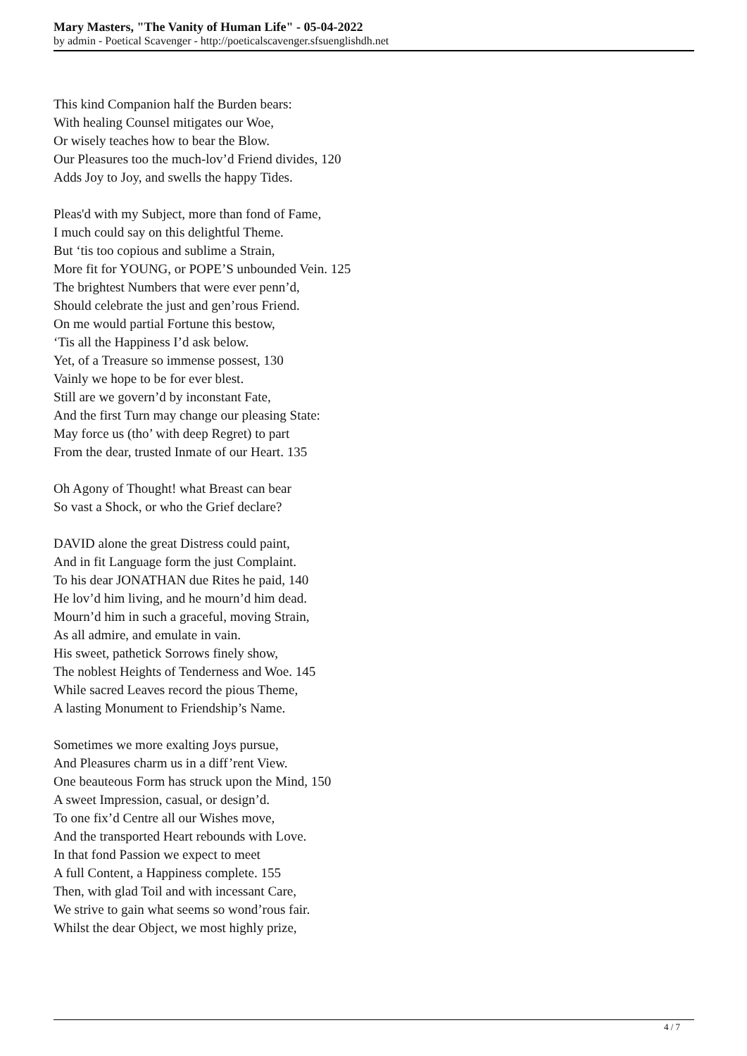Mary Masters, "The Vanity of Human Life" - 05-04-2022
by admin - Poetical Scavenger - http://poeticalscavenger.sfsuenglishdh.net
This kind Companion half the Burden bears:
With healing Counsel mitigates our Woe,
Or wisely teaches how to bear the Blow.
Our Pleasures too the much-lov’d Friend divides, 120
Adds Joy to Joy, and swells the happy Tides.
Pleas'd with my Subject, more than fond of Fame,
I much could say on this delightful Theme.
But ‘tis too copious and sublime a Strain,
More fit for YOUNG, or POPE’S unbounded Vein. 125
The brightest Numbers that were ever penn’d,
Should celebrate the just and gen’rous Friend.
On me would partial Fortune this bestow,
‘Tis all the Happiness I’d ask below.
Yet, of a Treasure so immense possest, 130
Vainly we hope to be for ever blest.
Still are we govern’d by inconstant Fate,
And the first Turn may change our pleasing State:
May force us (tho’ with deep Regret) to part
From the dear, trusted Inmate of our Heart. 135
Oh Agony of Thought! what Breast can bear
So vast a Shock, or who the Grief declare?
DAVID alone the great Distress could paint,
And in fit Language form the just Complaint.
To his dear JONATHAN due Rites he paid, 140
He lov’d him living, and he mourn’d him dead.
Mourn’d him in such a graceful, moving Strain,
As all admire, and emulate in vain.
His sweet, pathetick Sorrows finely show,
The noblest Heights of Tenderness and Woe. 145
While sacred Leaves record the pious Theme,
A lasting Monument to Friendship’s Name.
Sometimes we more exalting Joys pursue,
And Pleasures charm us in a diff’rent View.
One beauteous Form has struck upon the Mind, 150
A sweet Impression, casual, or design’d.
To one fix’d Centre all our Wishes move,
And the transported Heart rebounds with Love.
In that fond Passion we expect to meet
A full Content, a Happiness complete. 155
Then, with glad Toil and with incessant Care,
We strive to gain what seems so wond’rous fair.
Whilst the dear Object, we most highly prize,
4 / 7